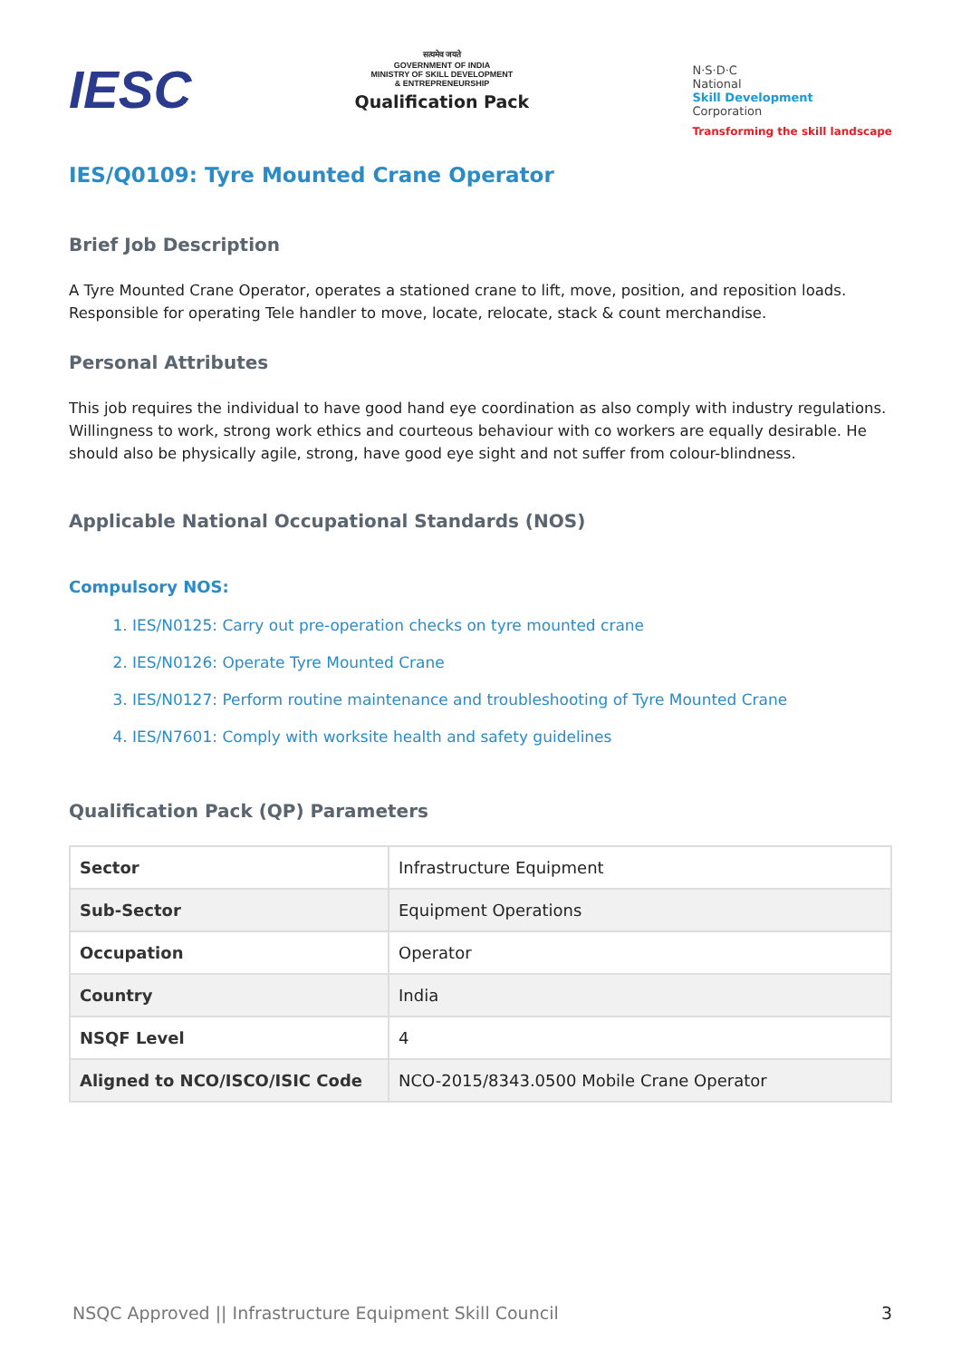IESC
सत्यमेव जयते
GOVERNMENT OF INDIA
MINISTRY OF SKILL DEVELOPMENT
& ENTREPRENEURSHIP
Qualification Pack
N·S·D·C
National
Skill Development
Corporation
Transforming the skill landscape
IES/Q0109: Tyre Mounted Crane Operator
Brief Job Description
A Tyre Mounted Crane Operator, operates a stationed crane to lift, move, position, and reposition loads. Responsible for operating Tele handler to move, locate, relocate, stack & count merchandise.
Personal Attributes
This job requires the individual to have good hand eye coordination as also comply with industry regulations. Willingness to work, strong work ethics and courteous behaviour with co workers are equally desirable. He should also be physically agile, strong, have good eye sight and not suffer from colour-blindness.
Applicable National Occupational Standards (NOS)
Compulsory NOS:
1. IES/N0125: Carry out pre-operation checks on tyre mounted crane
2. IES/N0126: Operate Tyre Mounted Crane
3. IES/N0127: Perform routine maintenance and troubleshooting of Tyre Mounted Crane
4. IES/N7601: Comply with worksite health and safety guidelines
Qualification Pack (QP) Parameters
| Sector | Infrastructure Equipment |
| Sub-Sector | Equipment Operations |
| Occupation | Operator |
| Country | India |
| NSQF Level | 4 |
| Aligned to NCO/ISCO/ISIC Code | NCO-2015/8343.0500 Mobile Crane Operator |
NSQC Approved || Infrastructure Equipment Skill Council 3